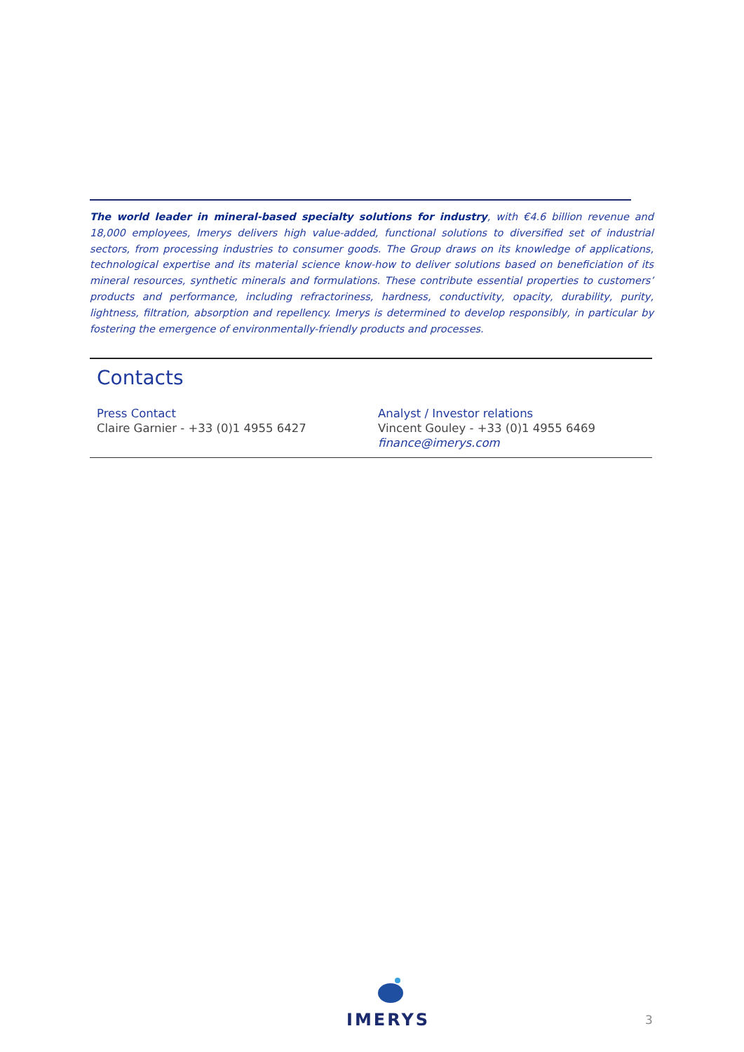The world leader in mineral-based specialty solutions for industry, with €4.6 billion revenue and 18,000 employees, Imerys delivers high value-added, functional solutions to diversified set of industrial sectors, from processing industries to consumer goods. The Group draws on its knowledge of applications, technological expertise and its material science know-how to deliver solutions based on beneficiation of its mineral resources, synthetic minerals and formulations. These contribute essential properties to customers’ products and performance, including refractoriness, hardness, conductivity, opacity, durability, purity, lightness, filtration, absorption and repellency. Imerys is determined to develop responsibly, in particular by fostering the emergence of environmentally-friendly products and processes.
Contacts
Press Contact
Claire Garnier - +33 (0)1 4955 6427
Analyst / Investor relations
Vincent Gouley - +33 (0)1 4955 6469
finance@imerys.com
IMERYS
3